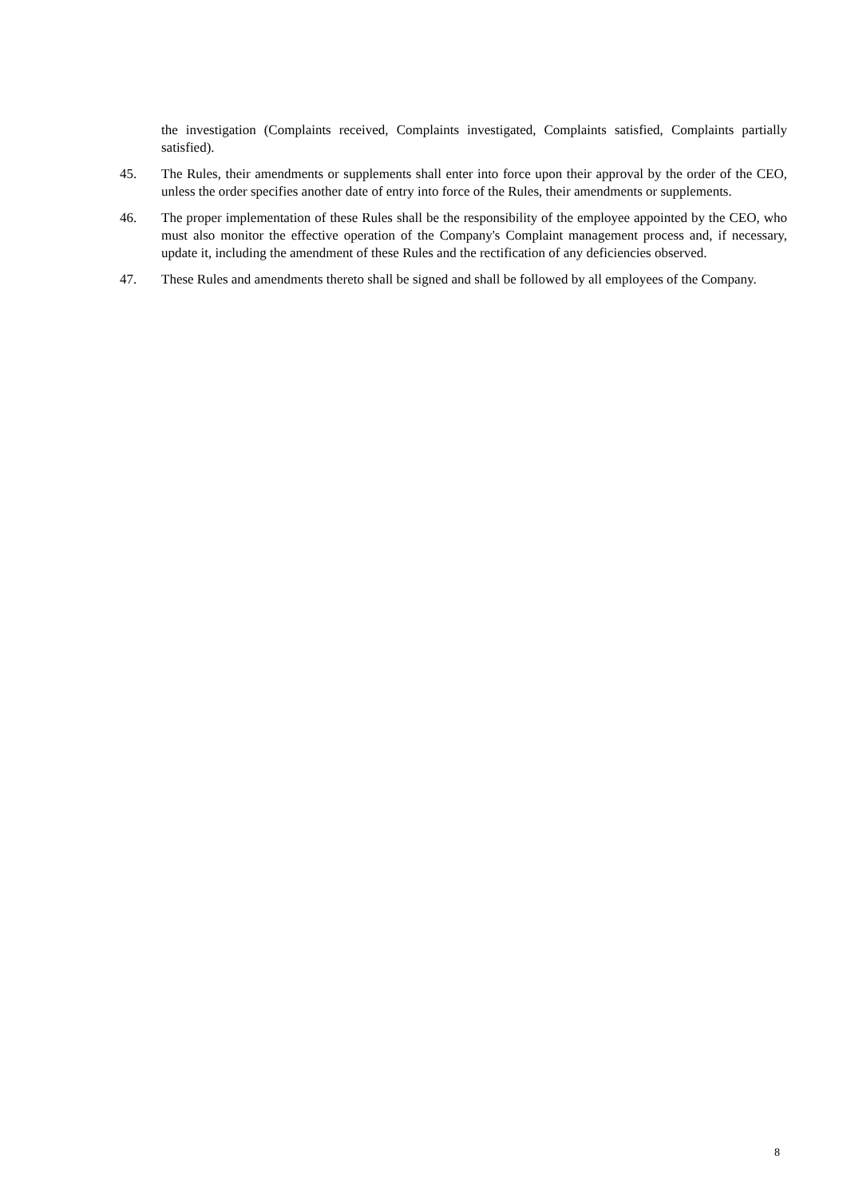the investigation (Complaints received, Complaints investigated, Complaints satisfied, Complaints partially satisfied).
45. The Rules, their amendments or supplements shall enter into force upon their approval by the order of the CEO, unless the order specifies another date of entry into force of the Rules, their amendments or supplements.
46. The proper implementation of these Rules shall be the responsibility of the employee appointed by the CEO, who must also monitor the effective operation of the Company's Complaint management process and, if necessary, update it, including the amendment of these Rules and the rectification of any deficiencies observed.
47. These Rules and amendments thereto shall be signed and shall be followed by all employees of the Company.
8